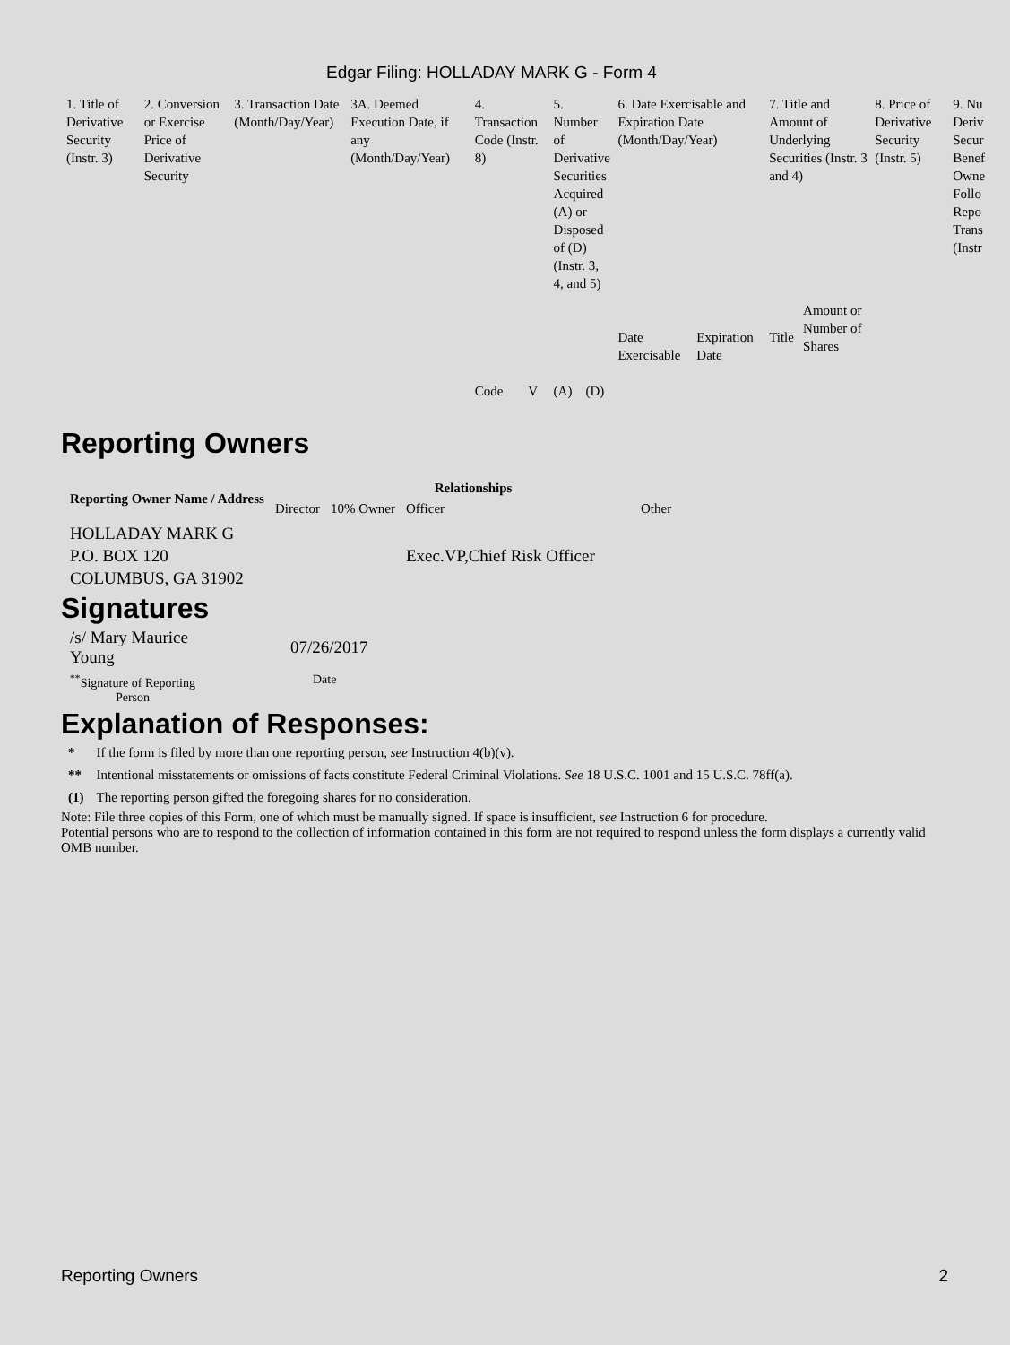Edgar Filing: HOLLADAY MARK G - Form 4
| 1. Title of Derivative Security (Instr. 3) | 2. Conversion or Exercise Price of Derivative Security | 3. Transaction Date (Month/Day/Year) | 3A. Deemed Execution Date, if any (Month/Day/Year) | 4. Transaction Code (Instr. 8) | | 5. Number of Derivative Securities Acquired (A) or Disposed of (D) (Instr. 3, 4, and 5) | | 6. Date Exercisable and Expiration Date (Month/Day/Year) | | 7. Title and Amount of Underlying Securities (Instr. 3 and 4) | | 8. Price of Derivative Security (Instr. 5) | 9. Nu Deriv Secur Benef Owne Follo Repo Trans (Instr |
| | | | | Code | V | (A) | (D) | Date Exercisable | Expiration Date | Title | Amount or Number of Shares | | |
Reporting Owners
| Reporting Owner Name / Address | Relationships | | | |
| --- | --- | --- | --- | --- |
| | Director | 10% Owner | Officer | Other |
| HOLLADAY MARK G P.O. BOX 120 COLUMBUS, GA 31902 | | | Exec.VP,Chief Risk Officer | |
Signatures
| /s/ Mary Maurice Young | 07/26/2017 |
| <sup>**</sup> Signature of Reporting Person | Date |
Explanation of Responses:
| * | If the form is filed by more than one reporting person, see Instruction 4(b)(v). |
| ** | Intentional misstatements or omissions of facts constitute Federal Criminal Violations. See 18 U.S.C. 1001 and 15 U.S.C. 78ff(a). |
| (1) | The reporting person gifted the foregoing shares for no consideration. |
Note: File three copies of this Form, one of which must be manually signed. If space is insufficient, see Instruction 6 for procedure.
Potential persons who are to respond to the collection of information contained in this form are not required to respond unless the form displays a currently valid OMB number.
Reporting Owners 2